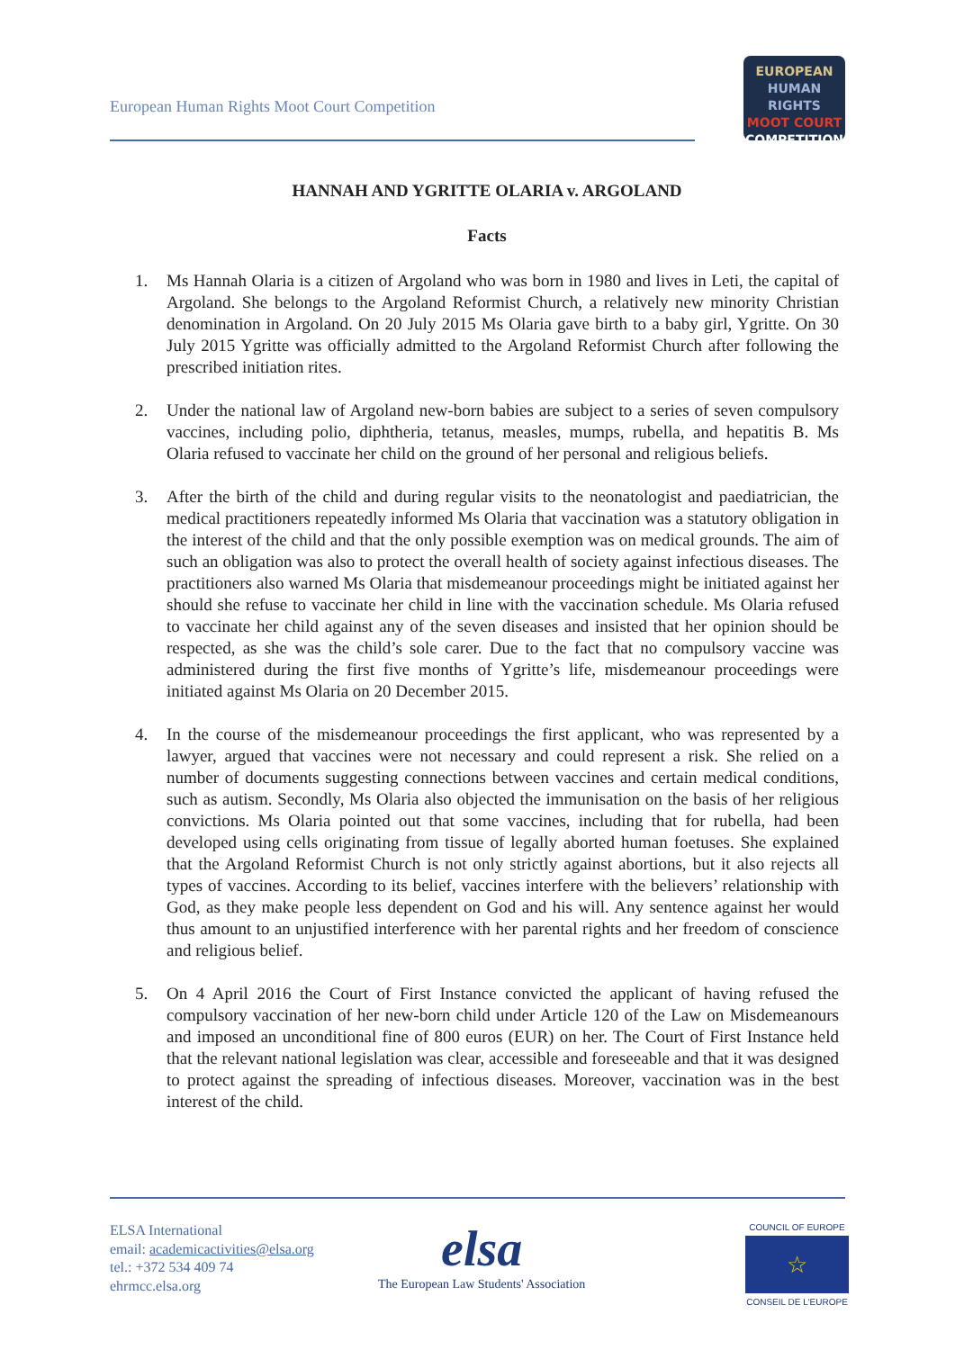European Human Rights Moot Court Competition
EUROPEAN
HUMAN RIGHTS
MOOT COURT
COMPETITION
HANNAH AND YGRITTE OLARIA v. ARGOLAND
Facts
1. Ms Hannah Olaria is a citizen of Argoland who was born in 1980 and lives in Leti, the capital of Argoland. She belongs to the Argoland Reformist Church, a relatively new minority Christian denomination in Argoland. On 20 July 2015 Ms Olaria gave birth to a baby girl, Ygritte. On 30 July 2015 Ygritte was officially admitted to the Argoland Reformist Church after following the prescribed initiation rites.
2. Under the national law of Argoland new-born babies are subject to a series of seven compulsory vaccines, including polio, diphtheria, tetanus, measles, mumps, rubella, and hepatitis B. Ms Olaria refused to vaccinate her child on the ground of her personal and religious beliefs.
3. After the birth of the child and during regular visits to the neonatologist and paediatrician, the medical practitioners repeatedly informed Ms Olaria that vaccination was a statutory obligation in the interest of the child and that the only possible exemption was on medical grounds. The aim of such an obligation was also to protect the overall health of society against infectious diseases. The practitioners also warned Ms Olaria that misdemeanour proceedings might be initiated against her should she refuse to vaccinate her child in line with the vaccination schedule. Ms Olaria refused to vaccinate her child against any of the seven diseases and insisted that her opinion should be respected, as she was the child’s sole carer. Due to the fact that no compulsory vaccine was administered during the first five months of Ygritte’s life, misdemeanour proceedings were initiated against Ms Olaria on 20 December 2015.
4. In the course of the misdemeanour proceedings the first applicant, who was represented by a lawyer, argued that vaccines were not necessary and could represent a risk. She relied on a number of documents suggesting connections between vaccines and certain medical conditions, such as autism. Secondly, Ms Olaria also objected the immunisation on the basis of her religious convictions. Ms Olaria pointed out that some vaccines, including that for rubella, had been developed using cells originating from tissue of legally aborted human foetuses. She explained that the Argoland Reformist Church is not only strictly against abortions, but it also rejects all types of vaccines. According to its belief, vaccines interfere with the believers’ relationship with God, as they make people less dependent on God and his will. Any sentence against her would thus amount to an unjustified interference with her parental rights and her freedom of conscience and religious belief.
5. On 4 April 2016 the Court of First Instance convicted the applicant of having refused the compulsory vaccination of her new-born child under Article 120 of the Law on Misdemeanours and imposed an unconditional fine of 800 euros (EUR) on her. The Court of First Instance held that the relevant national legislation was clear, accessible and foreseeable and that it was designed to protect against the spreading of infectious diseases. Moreover, vaccination was in the best interest of the child.
ELSA International
email: academicactivities@elsa.org
tel.: +372 534 409 74
ehrmcc.elsa.org
elsa
The European Law Students' Association
COUNCIL OF EUROPE
☆
CONSEIL DE L'EUROPE